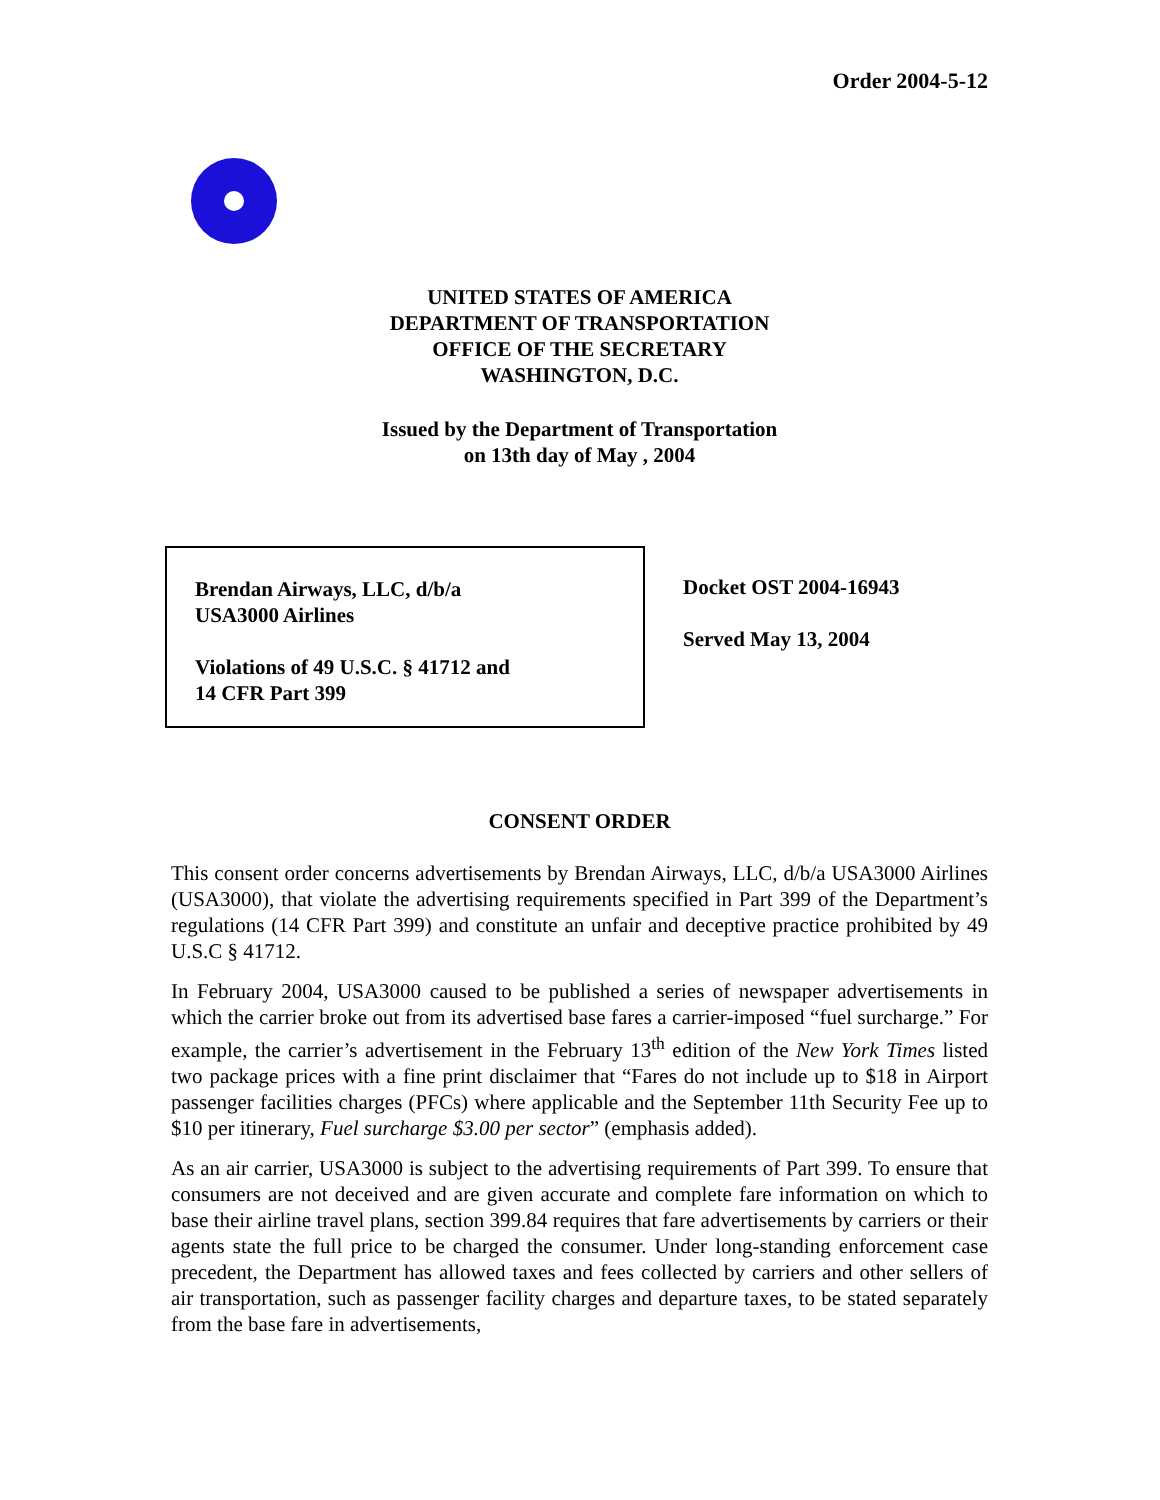Order 2004-5-12
UNITED STATES OF AMERICA
DEPARTMENT OF TRANSPORTATION
OFFICE OF THE SECRETARY
WASHINGTON, D.C.
Issued by the Department of Transportation
on 13th day of May , 2004
Brendan Airways, LLC, d/b/a
USA3000 Airlines
Violations of 49 U.S.C. § 41712 and
14 CFR Part 399
Docket OST 2004-16943
Served May 13, 2004
CONSENT ORDER
This consent order concerns advertisements by Brendan Airways, LLC, d/b/a USA3000 Airlines (USA3000), that violate the advertising requirements specified in Part 399 of the Department’s regulations (14 CFR Part 399) and constitute an unfair and deceptive practice prohibited by 49 U.S.C § 41712.
In February 2004, USA3000 caused to be published a series of newspaper advertisements in which the carrier broke out from its advertised base fares a carrier-imposed “fuel surcharge.” For example, the carrier’s advertisement in the February 13<sup>th</sup> edition of the New York Times listed two package prices with a fine print disclaimer that “Fares do not include up to $18 in Airport passenger facilities charges (PFCs) where applicable and the September 11th Security Fee up to $10 per itinerary, Fuel surcharge $3.00 per sector” (emphasis added).
As an air carrier, USA3000 is subject to the advertising requirements of Part 399. To ensure that consumers are not deceived and are given accurate and complete fare information on which to base their airline travel plans, section 399.84 requires that fare advertisements by carriers or their agents state the full price to be charged the consumer. Under long-standing enforcement case precedent, the Department has allowed taxes and fees collected by carriers and other sellers of air transportation, such as passenger facility charges and departure taxes, to be stated separately from the base fare in advertisements,